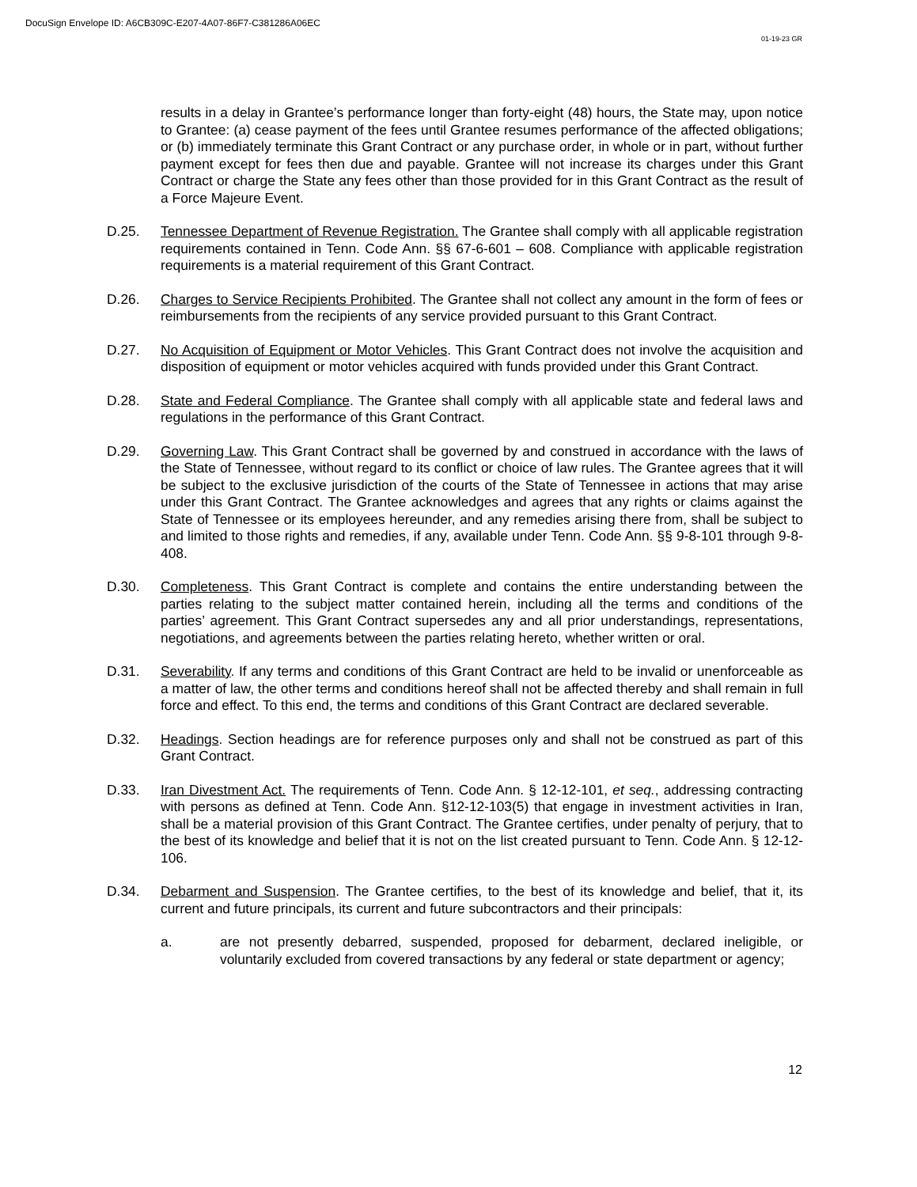DocuSign Envelope ID: A6CB309C-E207-4A07-86F7-C381286A06EC
01-19-23 GR
results in a delay in Grantee’s performance longer than forty-eight (48) hours, the State may, upon notice to Grantee: (a) cease payment of the fees until Grantee resumes performance of the affected obligations; or (b) immediately terminate this Grant Contract or any purchase order, in whole or in part, without further payment except for fees then due and payable. Grantee will not increase its charges under this Grant Contract or charge the State any fees other than those provided for in this Grant Contract as the result of a Force Majeure Event.
D.25. Tennessee Department of Revenue Registration. The Grantee shall comply with all applicable registration requirements contained in Tenn. Code Ann. §§ 67-6-601 – 608. Compliance with applicable registration requirements is a material requirement of this Grant Contract.
D.26. Charges to Service Recipients Prohibited. The Grantee shall not collect any amount in the form of fees or reimbursements from the recipients of any service provided pursuant to this Grant Contract.
D.27. No Acquisition of Equipment or Motor Vehicles. This Grant Contract does not involve the acquisition and disposition of equipment or motor vehicles acquired with funds provided under this Grant Contract.
D.28. State and Federal Compliance. The Grantee shall comply with all applicable state and federal laws and regulations in the performance of this Grant Contract.
D.29. Governing Law. This Grant Contract shall be governed by and construed in accordance with the laws of the State of Tennessee, without regard to its conflict or choice of law rules. The Grantee agrees that it will be subject to the exclusive jurisdiction of the courts of the State of Tennessee in actions that may arise under this Grant Contract. The Grantee acknowledges and agrees that any rights or claims against the State of Tennessee or its employees hereunder, and any remedies arising there from, shall be subject to and limited to those rights and remedies, if any, available under Tenn. Code Ann. §§ 9-8-101 through 9-8-408.
D.30. Completeness. This Grant Contract is complete and contains the entire understanding between the parties relating to the subject matter contained herein, including all the terms and conditions of the parties’ agreement. This Grant Contract supersedes any and all prior understandings, representations, negotiations, and agreements between the parties relating hereto, whether written or oral.
D.31. Severability. If any terms and conditions of this Grant Contract are held to be invalid or unenforceable as a matter of law, the other terms and conditions hereof shall not be affected thereby and shall remain in full force and effect. To this end, the terms and conditions of this Grant Contract are declared severable.
D.32. Headings. Section headings are for reference purposes only and shall not be construed as part of this Grant Contract.
D.33. Iran Divestment Act. The requirements of Tenn. Code Ann. § 12-12-101, et seq., addressing contracting with persons as defined at Tenn. Code Ann. §12-12-103(5) that engage in investment activities in Iran, shall be a material provision of this Grant Contract. The Grantee certifies, under penalty of perjury, that to the best of its knowledge and belief that it is not on the list created pursuant to Tenn. Code Ann. § 12-12-106.
D.34. Debarment and Suspension. The Grantee certifies, to the best of its knowledge and belief, that it, its current and future principals, its current and future subcontractors and their principals:
a. are not presently debarred, suspended, proposed for debarment, declared ineligible, or voluntarily excluded from covered transactions by any federal or state department or agency;
12